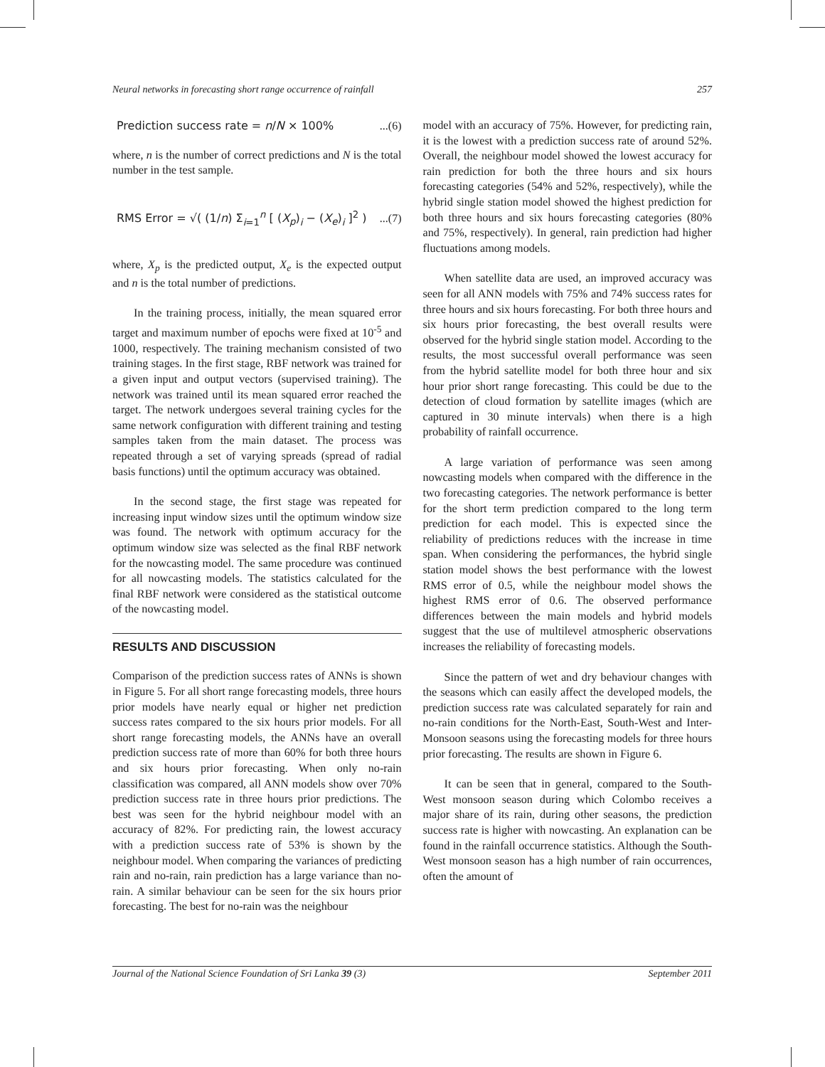Neural networks in forecasting short range occurrence of rainfall 257
Prediction success rate = n/N × 100%...(6)
where, n is the number of correct predictions and N is the total number in the test sample.
RMS Error = √( (1/n) Σ<sub>i=1</sub><sup>n</sup> [ (X<sub>p</sub>)<sub>i</sub> − (X<sub>e</sub>)<sub>i</sub> ]<sup>2</sup> )...(7)
where, X<sub>p</sub> is the predicted output, X<sub>e</sub> is the expected output and n is the total number of predictions.
In the training process, initially, the mean squared error target and maximum number of epochs were fixed at 10<sup>-5</sup> and 1000, respectively. The training mechanism consisted of two training stages. In the first stage, RBF network was trained for a given input and output vectors (supervised training). The network was trained until its mean squared error reached the target. The network undergoes several training cycles for the same network configuration with different training and testing samples taken from the main dataset. The process was repeated through a set of varying spreads (spread of radial basis functions) until the optimum accuracy was obtained.
In the second stage, the first stage was repeated for increasing input window sizes until the optimum window size was found. The network with optimum accuracy for the optimum window size was selected as the final RBF network for the nowcasting model. The same procedure was continued for all nowcasting models. The statistics calculated for the final RBF network were considered as the statistical outcome of the nowcasting model.
RESULTS AND DISCUSSION
Comparison of the prediction success rates of ANNs is shown in Figure 5. For all short range forecasting models, three hours prior models have nearly equal or higher net prediction success rates compared to the six hours prior models. For all short range forecasting models, the ANNs have an overall prediction success rate of more than 60% for both three hours and six hours prior forecasting. When only no-rain classification was compared, all ANN models show over 70% prediction success rate in three hours prior predictions. The best was seen for the hybrid neighbour model with an accuracy of 82%. For predicting rain, the lowest accuracy with a prediction success rate of 53% is shown by the neighbour model. When comparing the variances of predicting rain and no-rain, rain prediction has a large variance than no-rain. A similar behaviour can be seen for the six hours prior forecasting. The best for no-rain was the neighbour
model with an accuracy of 75%. However, for predicting rain, it is the lowest with a prediction success rate of around 52%. Overall, the neighbour model showed the lowest accuracy for rain prediction for both the three hours and six hours forecasting categories (54% and 52%, respectively), while the hybrid single station model showed the highest prediction for both three hours and six hours forecasting categories (80% and 75%, respectively). In general, rain prediction had higher fluctuations among models.
When satellite data are used, an improved accuracy was seen for all ANN models with 75% and 74% success rates for three hours and six hours forecasting. For both three hours and six hours prior forecasting, the best overall results were observed for the hybrid single station model. According to the results, the most successful overall performance was seen from the hybrid satellite model for both three hour and six hour prior short range forecasting. This could be due to the detection of cloud formation by satellite images (which are captured in 30 minute intervals) when there is a high probability of rainfall occurrence.
A large variation of performance was seen among nowcasting models when compared with the difference in the two forecasting categories. The network performance is better for the short term prediction compared to the long term prediction for each model. This is expected since the reliability of predictions reduces with the increase in time span. When considering the performances, the hybrid single station model shows the best performance with the lowest RMS error of 0.5, while the neighbour model shows the highest RMS error of 0.6. The observed performance differences between the main models and hybrid models suggest that the use of multilevel atmospheric observations increases the reliability of forecasting models.
Since the pattern of wet and dry behaviour changes with the seasons which can easily affect the developed models, the prediction success rate was calculated separately for rain and no-rain conditions for the North-East, South-West and Inter-Monsoon seasons using the forecasting models for three hours prior forecasting. The results are shown in Figure 6.
It can be seen that in general, compared to the South-West monsoon season during which Colombo receives a major share of its rain, during other seasons, the prediction success rate is higher with nowcasting. An explanation can be found in the rainfall occurrence statistics. Although the South-West monsoon season has a high number of rain occurrences, often the amount of
Journal of the National Science Foundation of Sri Lanka 39 (3) September 2011